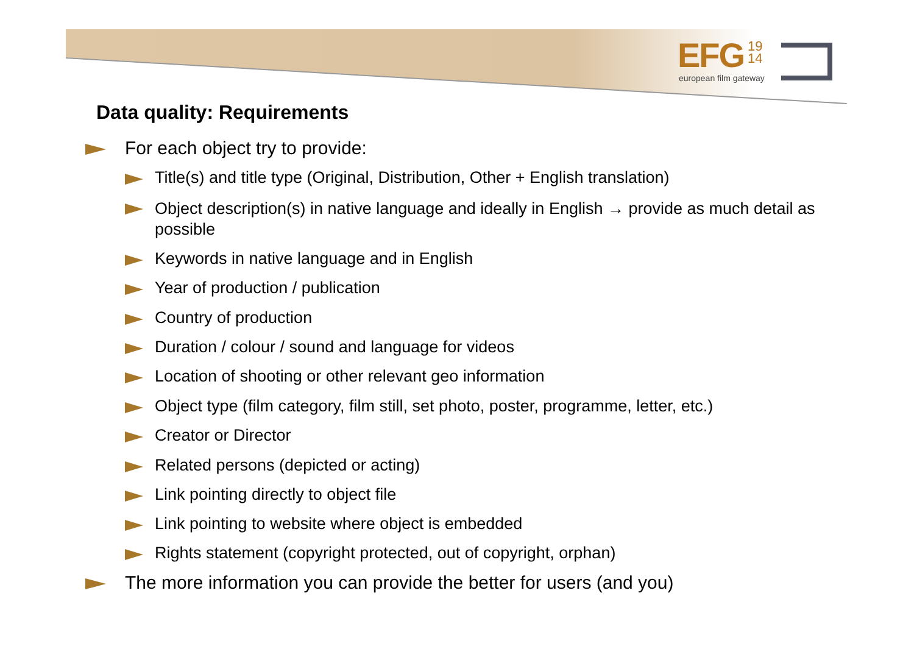EFG 19
14
european film gateway
Data quality: Requirements
For each object try to provide:
Title(s) and title type (Original, Distribution, Other + English translation)
Object description(s) in native language and ideally in English → provide as much detail as possible
Keywords in native language and in English
Year of production / publication
Country of production
Duration / colour / sound and language for videos
Location of shooting or other relevant geo information
Object type (film category, film still, set photo, poster, programme, letter, etc.)
Creator or Director
Related persons (depicted or acting)
Link pointing directly to object file
Link pointing to website where object is embedded
Rights statement (copyright protected, out of copyright, orphan)
The more information you can provide the better for users (and you)